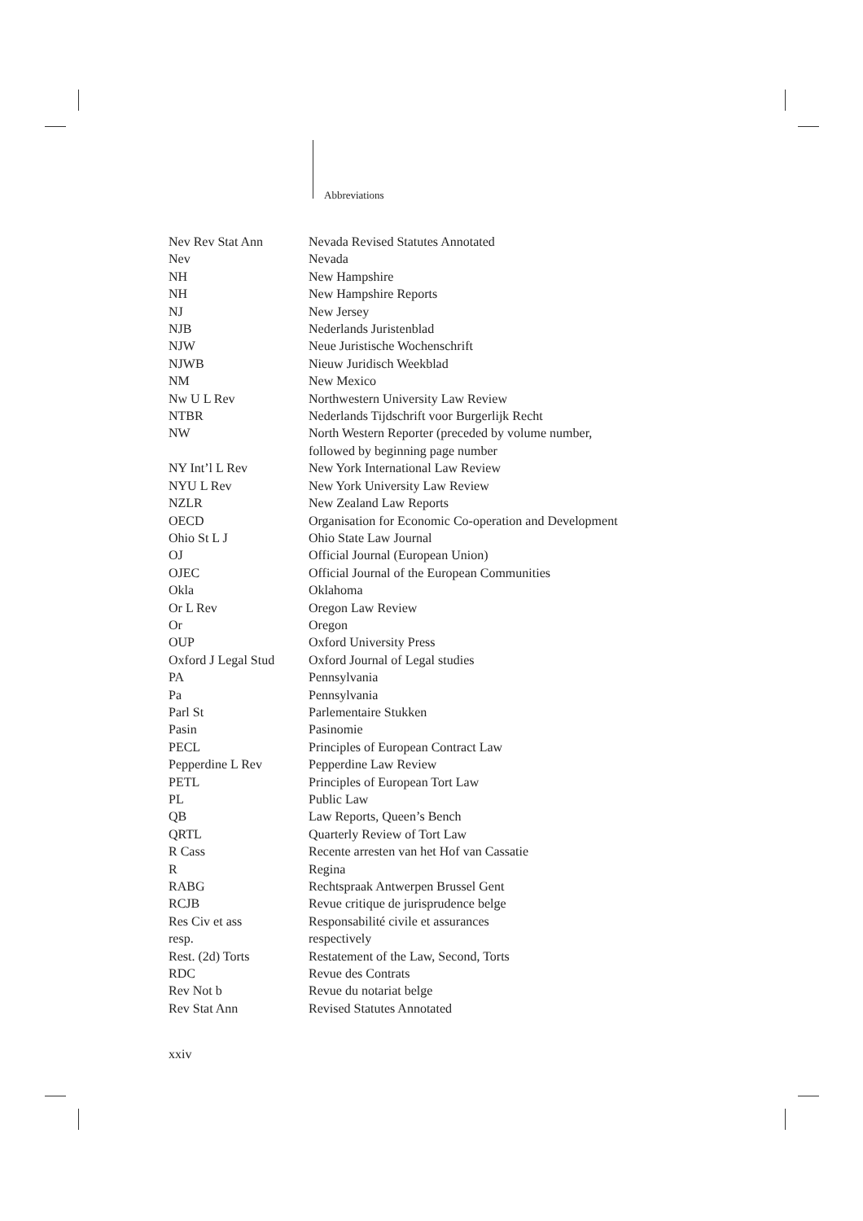Abbreviations
| Nev Rev Stat Ann | Nevada Revised Statutes Annotated |
| Nev | Nevada |
| NH | New Hampshire |
| NH | New Hampshire Reports |
| NJ | New Jersey |
| NJB | Nederlands Juristenblad |
| NJW | Neue Juristische Wochenschrift |
| NJWB | Nieuw Juridisch Weekblad |
| NM | New Mexico |
| Nw U L Rev | Northwestern University Law Review |
| NTBR | Nederlands Tijdschrift voor Burgerlijk Recht |
| NW | North Western Reporter (preceded by volume number, followed by beginning page number |
| NY Int’l L Rev | New York International Law Review |
| NYU L Rev | New York University Law Review |
| NZLR | New Zealand Law Reports |
| OECD | Organisation for Economic Co-operation and Development |
| Ohio St L J | Ohio State Law Journal |
| OJ | Official Journal (European Union) |
| OJEC | Official Journal of the European Communities |
| Okla | Oklahoma |
| Or L Rev | Oregon Law Review |
| Or | Oregon |
| OUP | Oxford University Press |
| Oxford J Legal Stud | Oxford Journal of Legal studies |
| PA | Pennsylvania |
| Pa | Pennsylvania |
| Parl St | Parlementaire Stukken |
| Pasin | Pasinomie |
| PECL | Principles of European Contract Law |
| Pepperdine L Rev | Pepperdine Law Review |
| PETL | Principles of European Tort Law |
| PL | Public Law |
| QB | Law Reports, Queen’s Bench |
| QRTL | Quarterly Review of Tort Law |
| R Cass | Recente arresten van het Hof van Cassatie |
| R | Regina |
| RABG | Rechtspraak Antwerpen Brussel Gent |
| RCJB | Revue critique de jurisprudence belge |
| Res Civ et ass | Responsabilité civile et assurances |
| resp. | respectively |
| Rest. (2d) Torts | Restatement of the Law, Second, Torts |
| RDC | Revue des Contrats |
| Rev Not b | Revue du notariat belge |
| Rev Stat Ann | Revised Statutes Annotated |
xxiv